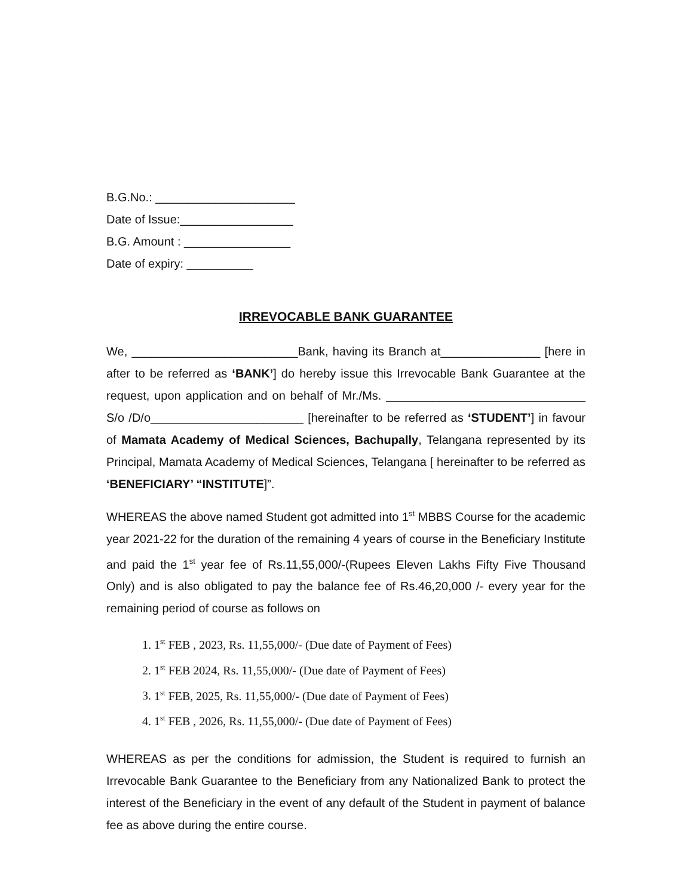B.G.No.: _____________________
Date of Issue:_________________
B.G. Amount : ________________
Date of expiry: __________
IRREVOCABLE BANK GUARANTEE
We, _________________________Bank, having its Branch at_______________ [here in after to be referred as ‘BANK’] do hereby issue this Irrevocable Bank Guarantee at the request, upon application and on behalf of Mr./Ms. ______________________________ S/o /D/o_______________________ [hereinafter to be referred as ‘STUDENT’] in favour of Mamata Academy of Medical Sciences, Bachupally, Telangana represented by its Principal, Mamata Academy of Medical Sciences, Telangana [ hereinafter to be referred as ‘BENEFICIARY’ “INSTITUTE]”.
WHEREAS the above named Student got admitted into 1<sup>st</sup> MBBS Course for the academic year 2021-22 for the duration of the remaining 4 years of course in the Beneficiary Institute and paid the 1<sup>st</sup> year fee of Rs.11,55,000/-(Rupees Eleven Lakhs Fifty Five Thousand Only) and is also obligated to pay the balance fee of Rs.46,20,000 /- every year for the remaining period of course as follows on
1. 1<sup>st</sup> FEB , 2023, Rs. 11,55,000/- (Due date of Payment of Fees)
2. 1<sup>st</sup> FEB 2024, Rs. 11,55,000/- (Due date of Payment of Fees)
3. 1<sup>st</sup> FEB, 2025, Rs. 11,55,000/- (Due date of Payment of Fees)
4. 1<sup>st</sup> FEB , 2026, Rs. 11,55,000/- (Due date of Payment of Fees)
WHEREAS as per the conditions for admission, the Student is required to furnish an Irrevocable Bank Guarantee to the Beneficiary from any Nationalized Bank to protect the interest of the Beneficiary in the event of any default of the Student in payment of balance fee as above during the entire course.